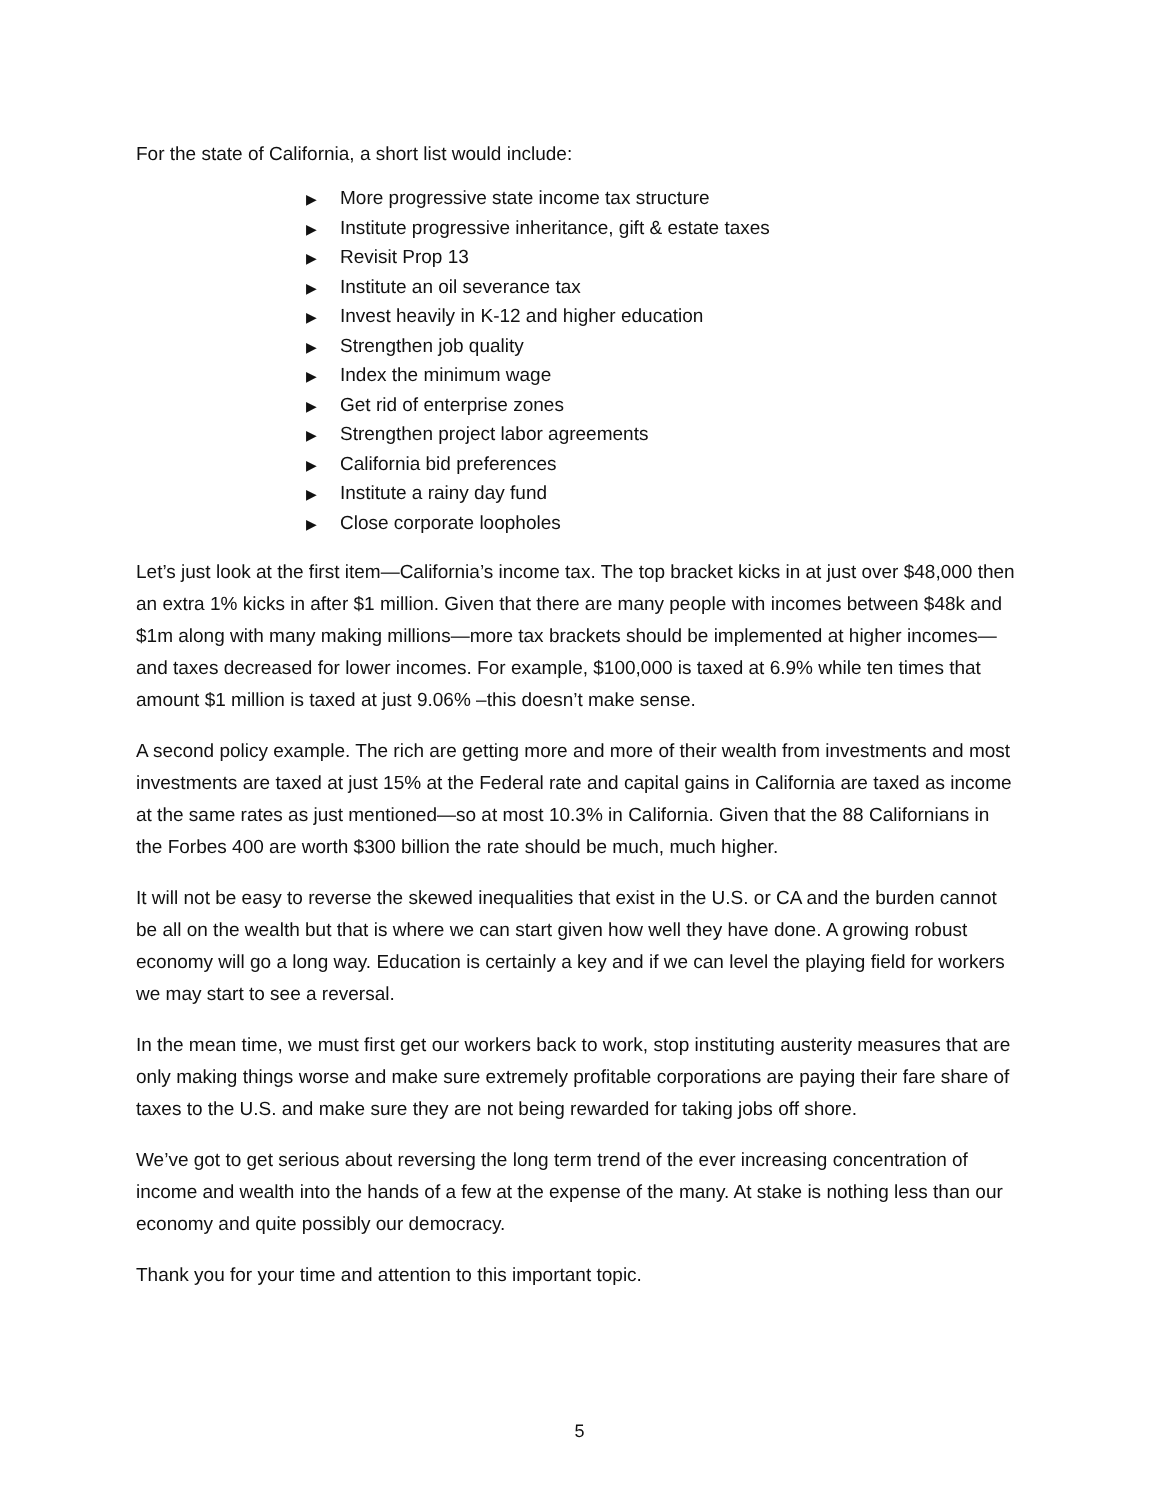For the state of California, a short list would include:
▶ More progressive state income tax structure
▶ Institute progressive inheritance, gift & estate taxes
▶ Revisit Prop 13
▶ Institute an oil severance tax
▶ Invest heavily in K-12 and higher education
▶ Strengthen job quality
▶ Index the minimum wage
▶ Get rid of enterprise zones
▶ Strengthen project labor agreements
▶ California bid preferences
▶ Institute a rainy day fund
▶ Close corporate loopholes
Let’s just look at the first item—California’s income tax. The top bracket kicks in at just over $48,000 then an extra 1% kicks in after $1 million. Given that there are many people with incomes between $48k and $1m along with many making millions—more tax brackets should be implemented at higher incomes—and taxes decreased for lower incomes. For example, $100,000 is taxed at 6.9% while ten times that amount $1 million is taxed at just 9.06% –this doesn’t make sense.
A second policy example. The rich are getting more and more of their wealth from investments and most investments are taxed at just 15% at the Federal rate and capital gains in California are taxed as income at the same rates as just mentioned—so at most 10.3% in California. Given that the 88 Californians in the Forbes 400 are worth $300 billion the rate should be much, much higher.
It will not be easy to reverse the skewed inequalities that exist in the U.S. or CA and the burden cannot be all on the wealth but that is where we can start given how well they have done. A growing robust economy will go a long way. Education is certainly a key and if we can level the playing field for workers we may start to see a reversal.
In the mean time, we must first get our workers back to work, stop instituting austerity measures that are only making things worse and make sure extremely profitable corporations are paying their fare share of taxes to the U.S. and make sure they are not being rewarded for taking jobs off shore.
We’ve got to get serious about reversing the long term trend of the ever increasing concentration of income and wealth into the hands of a few at the expense of the many. At stake is nothing less than our economy and quite possibly our democracy.
Thank you for your time and attention to this important topic.
5